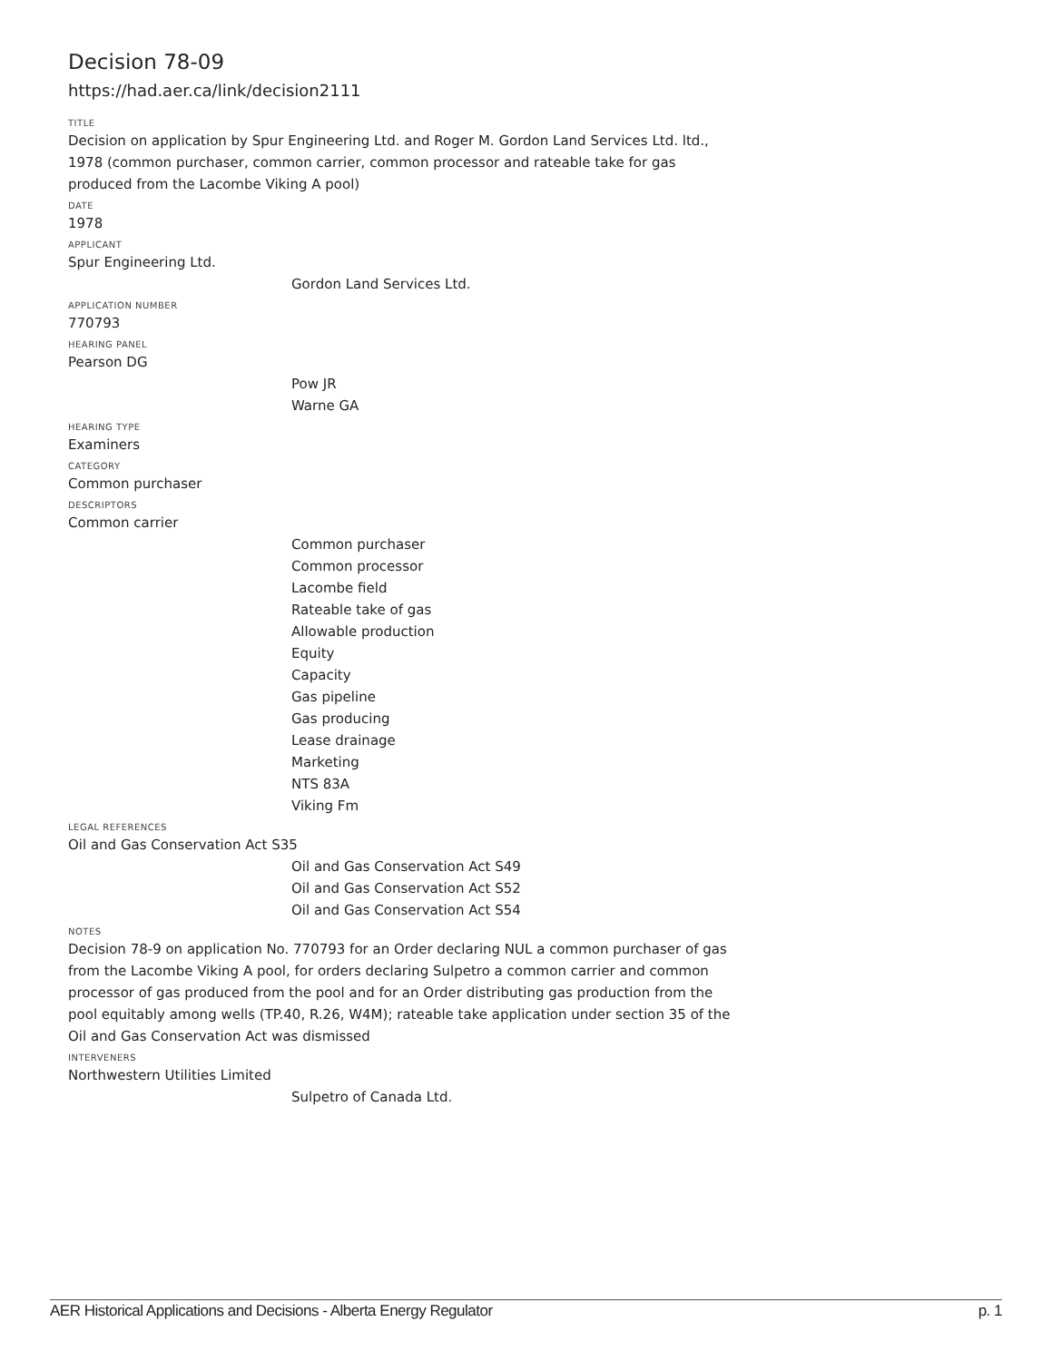Decision 78-09
https://had.aer.ca/link/decision2111
TITLE
Decision on application by Spur Engineering Ltd. and Roger M. Gordon Land Services Ltd. ltd., 1978 (common purchaser, common carrier, common processor and rateable take for gas produced from the Lacombe Viking A pool)
DATE
1978
APPLICANT
Spur Engineering Ltd.
Gordon Land Services Ltd.
APPLICATION NUMBER
770793
HEARING PANEL
Pearson DG
Pow JR
Warne GA
HEARING TYPE
Examiners
CATEGORY
Common purchaser
DESCRIPTORS
Common carrier
Common purchaser
Common processor
Lacombe field
Rateable take of gas
Allowable production
Equity
Capacity
Gas pipeline
Gas producing
Lease drainage
Marketing
NTS 83A
Viking Fm
LEGAL REFERENCES
Oil and Gas Conservation Act S35
Oil and Gas Conservation Act S49
Oil and Gas Conservation Act S52
Oil and Gas Conservation Act S54
NOTES
Decision 78-9 on application No. 770793 for an Order declaring NUL a common purchaser of gas from the Lacombe Viking A pool, for orders declaring Sulpetro a common carrier and common processor of gas produced from the pool and for an Order distributing gas production from the pool equitably among wells (TP.40, R.26, W4M); rateable take application under section 35 of the Oil and Gas Conservation Act was dismissed
INTERVENERS
Northwestern Utilities Limited
Sulpetro of Canada Ltd.
AER Historical Applications and Decisions - Alberta Energy Regulator p. 1